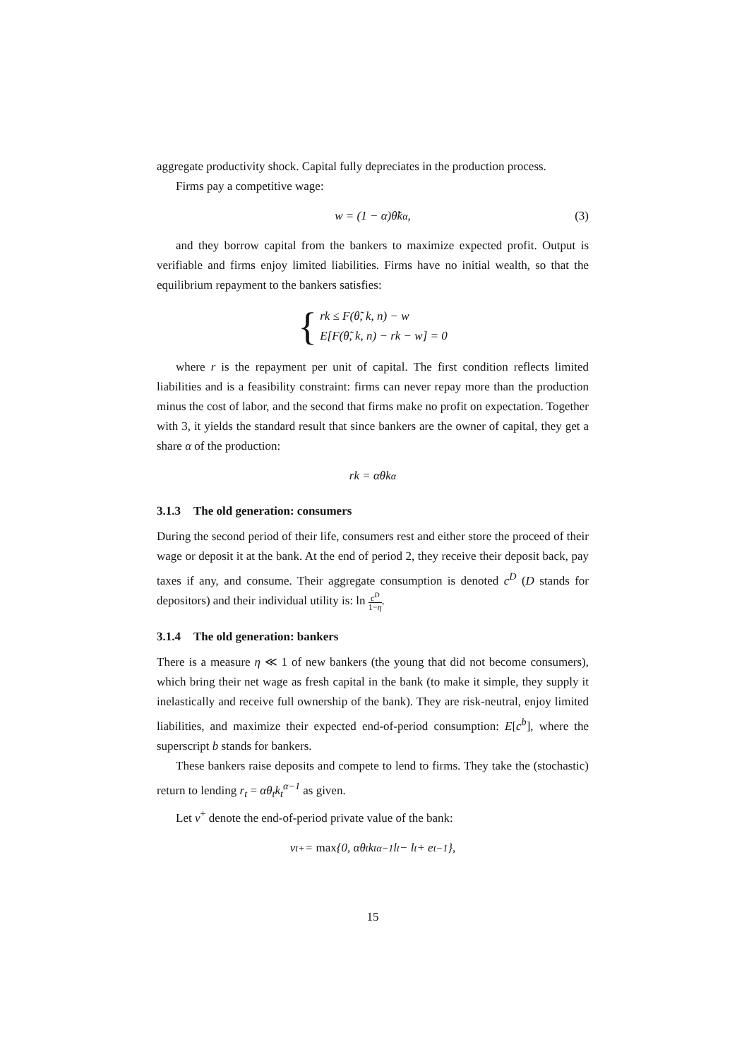aggregate productivity shock. Capital fully depreciates in the production process.
Firms pay a competitive wage:
w = (1 − α)θ̃k<sup>α</sup>, (3)
and they borrow capital from the bankers to maximize expected profit. Output is verifiable and firms enjoy limited liabilities. Firms have no initial wealth, so that the equilibrium repayment to the bankers satisfies:
{
rk ≤ F(θ̃, k, n) − w
E[F(θ̃, k, n) − rk − w] = 0
where r is the repayment per unit of capital. The first condition reflects limited liabilities and is a feasibility constraint: firms can never repay more than the production minus the cost of labor, and the second that firms make no profit on expectation. Together with 3, it yields the standard result that since bankers are the owner of capital, they get a share α of the production:
rk = αθk<sup>α</sup>
3.1.3 The old generation: consumers
During the second period of their life, consumers rest and either store the proceed of their wage or deposit it at the bank. At the end of period 2, they receive their deposit back, pay taxes if any, and consume. Their aggregate consumption is denoted c<sup>D</sup> (D stands for depositors) and their individual utility is: ln c<sup>D</sup> 1−η.
3.1.4 The old generation: bankers
There is a measure η ≪ 1 of new bankers (the young that did not become consumers), which bring their net wage as fresh capital in the bank (to make it simple, they supply it inelastically and receive full ownership of the bank). They are risk-neutral, enjoy limited liabilities, and maximize their expected end-of-period consumption: E[c<sup>b</sup>], where the superscript b stands for bankers.
These bankers raise deposits and compete to lend to firms. They take the (stochastic) return to lending r<sub>t</sub> = αθ<sub>t</sub>k<sub>t</sub><sup>α−1</sup> as given.
Let v<sup>+</sup> denote the end-of-period private value of the bank:
v<sub>t</sub><sup>+</sup> = max {0, αθ<sub>t</sub>k<sub>t</sub><sup>α−1</sup>l<sub>t</sub> − l<sub>t</sub> + e<sub>t−1</sub>},
15